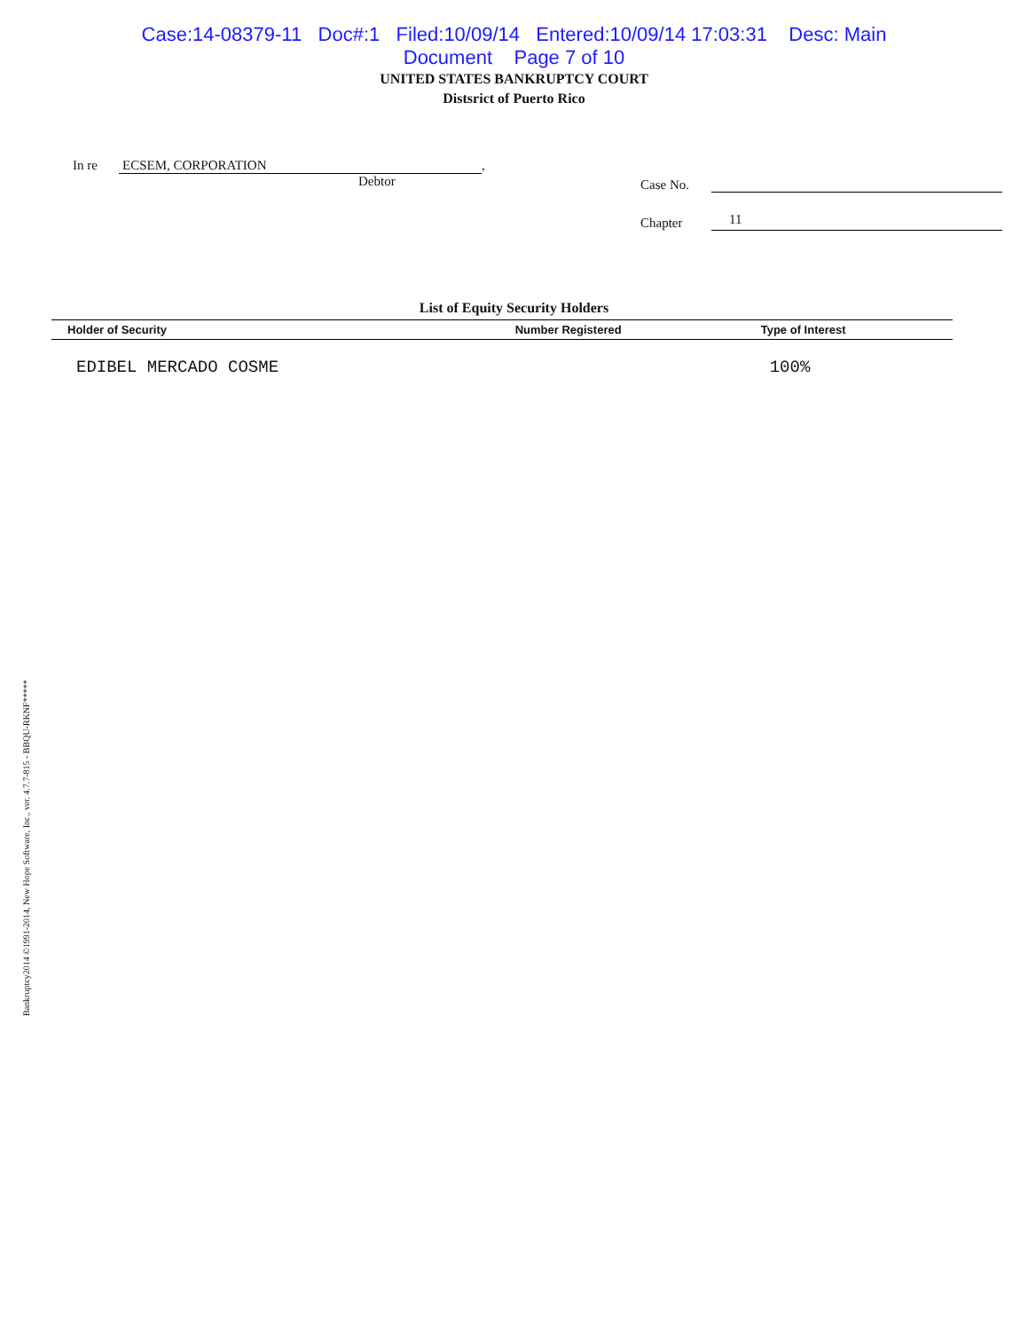Case:14-08379-11 Doc#:1 Filed:10/09/14 Entered:10/09/14 17:03:31 Desc: Main
Document Page 7 of 10
UNITED STATES BANKRUPTCY COURT
Distsrict of Puerto Rico
In re ECSEM, CORPORATION ,
Debtor Case No.
Chapter 11
List of Equity Security Holders
| Holder of Security | Number Registered | Type of Interest |
| --- | --- | --- |
| EDIBEL MERCADO COSME | | 100% |
Bankruptcy2014 ©1991-2014, New Hope Software, Inc., ver. 4.7.7-815 - BBQU-RKNF*****